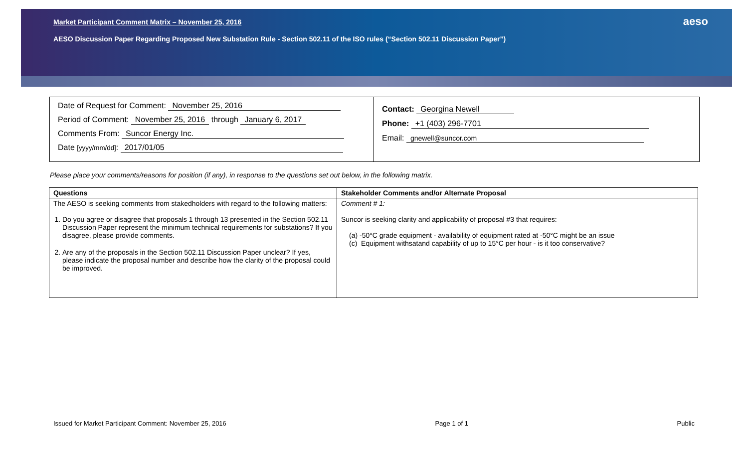Market Participant Comment Matrix – November 25, 2016
AESO Discussion Paper Regarding Proposed New Substation Rule - Section 502.11 of the ISO rules (“Section 502.11 Discussion Paper”)
aeso
Date of Request for Comment: November 25, 2016
Period of Comment: November 25, 2016 through January 6, 2017
Comments From: Suncor Energy Inc.
Date [yyyy/mm/dd]: 2017/01/05
Contact: Georgina Newell
Phone: +1 (403) 296-7701
Email: gnewell@suncor.com
Please place your comments/reasons for position (if any), in response to the questions set out below, in the following matrix.
| Questions | Stakeholder Comments and/or Alternate Proposal |
| --- | --- |
| The AESO is seeking comments from stakedholders with regard to the following matters: 1. Do you agree or disagree that proposals 1 through 13 presented in the Section 502.11 Discussion Paper represent the minimum technical requirements for substations? If you disagree, please provide comments. 2. Are any of the proposals in the Section 502.11 Discussion Paper unclear? If yes, please indicate the proposal number and describe how the clarity of the proposal could be improved. | Comment # 1: Suncor is seeking clarity and applicability of proposal #3 that requires: (a) -50°C grade equipment - availability of equipment rated at -50°C might be an issue (c) Equipment withsatand capability of up to 15°C per hour - is it too conservative? |
Issued for Market Participant Comment: November 25, 2016 Page 1 of 1 Public